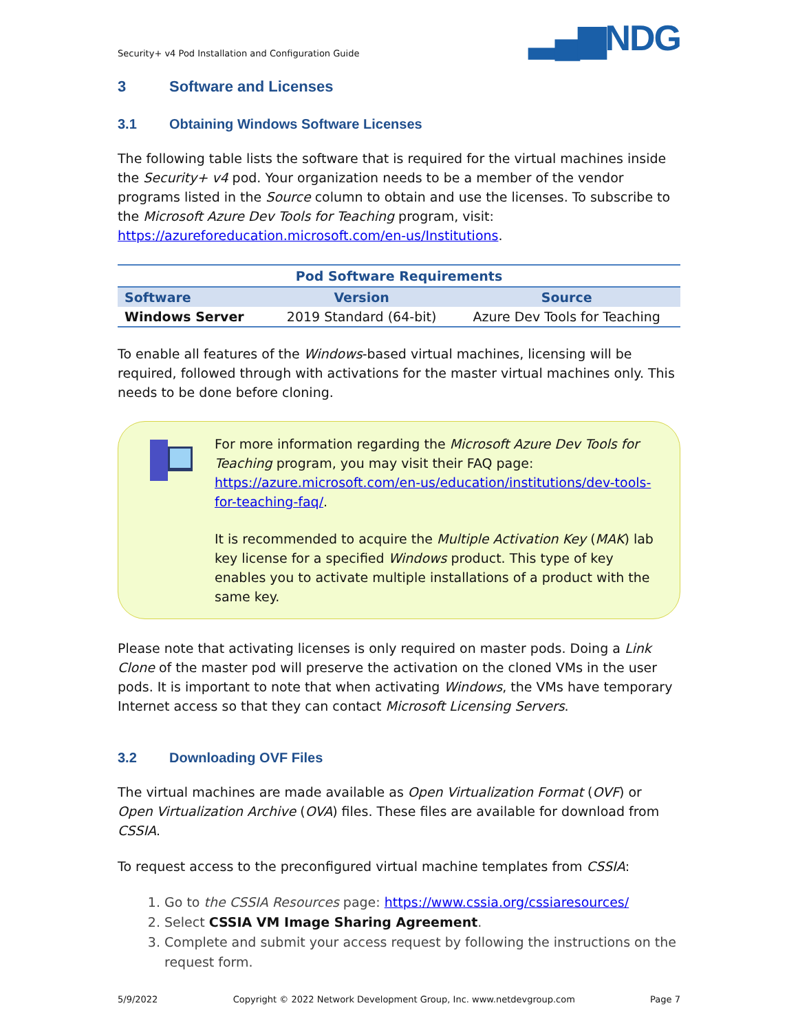Security+ v4 Pod Installation and Configuration Guide ▂▄▆NDG
3 Software and Licenses
3.1 Obtaining Windows Software Licenses
The following table lists the software that is required for the virtual machines inside the Security+ v4 pod. Your organization needs to be a member of the vendor programs listed in the Source column to obtain and use the licenses. To subscribe to the Microsoft Azure Dev Tools for Teaching program, visit: https://azureforeducation.microsoft.com/en-us/Institutions.
Pod Software Requirements
| Software | Version | Source |
| --- | --- | --- |
| Windows Server | 2019 Standard (64-bit) | Azure Dev Tools for Teaching |
To enable all features of the Windows-based virtual machines, licensing will be required, followed through with activations for the master virtual machines only. This needs to be done before cloning.
For more information regarding the Microsoft Azure Dev Tools for Teaching program, you may visit their FAQ page: https://azure.microsoft.com/en-us/education/institutions/dev-tools-for-teaching-faq/.
It is recommended to acquire the Multiple Activation Key (MAK) lab key license for a specified Windows product. This type of key enables you to activate multiple installations of a product with the same key.
Please note that activating licenses is only required on master pods. Doing a Link Clone of the master pod will preserve the activation on the cloned VMs in the user pods. It is important to note that when activating Windows, the VMs have temporary Internet access so that they can contact Microsoft Licensing Servers.
3.2 Downloading OVF Files
The virtual machines are made available as Open Virtualization Format (OVF) or Open Virtualization Archive (OVA) files. These files are available for download from CSSIA.
To request access to the preconfigured virtual machine templates from CSSIA:
1. Go to the CSSIA Resources page: https://www.cssia.org/cssiaresources/
2. Select CSSIA VM Image Sharing Agreement.
3. Complete and submit your access request by following the instructions on the request form.
5/9/2022 Copyright © 2022 Network Development Group, Inc. www.netdevgroup.com Page 7